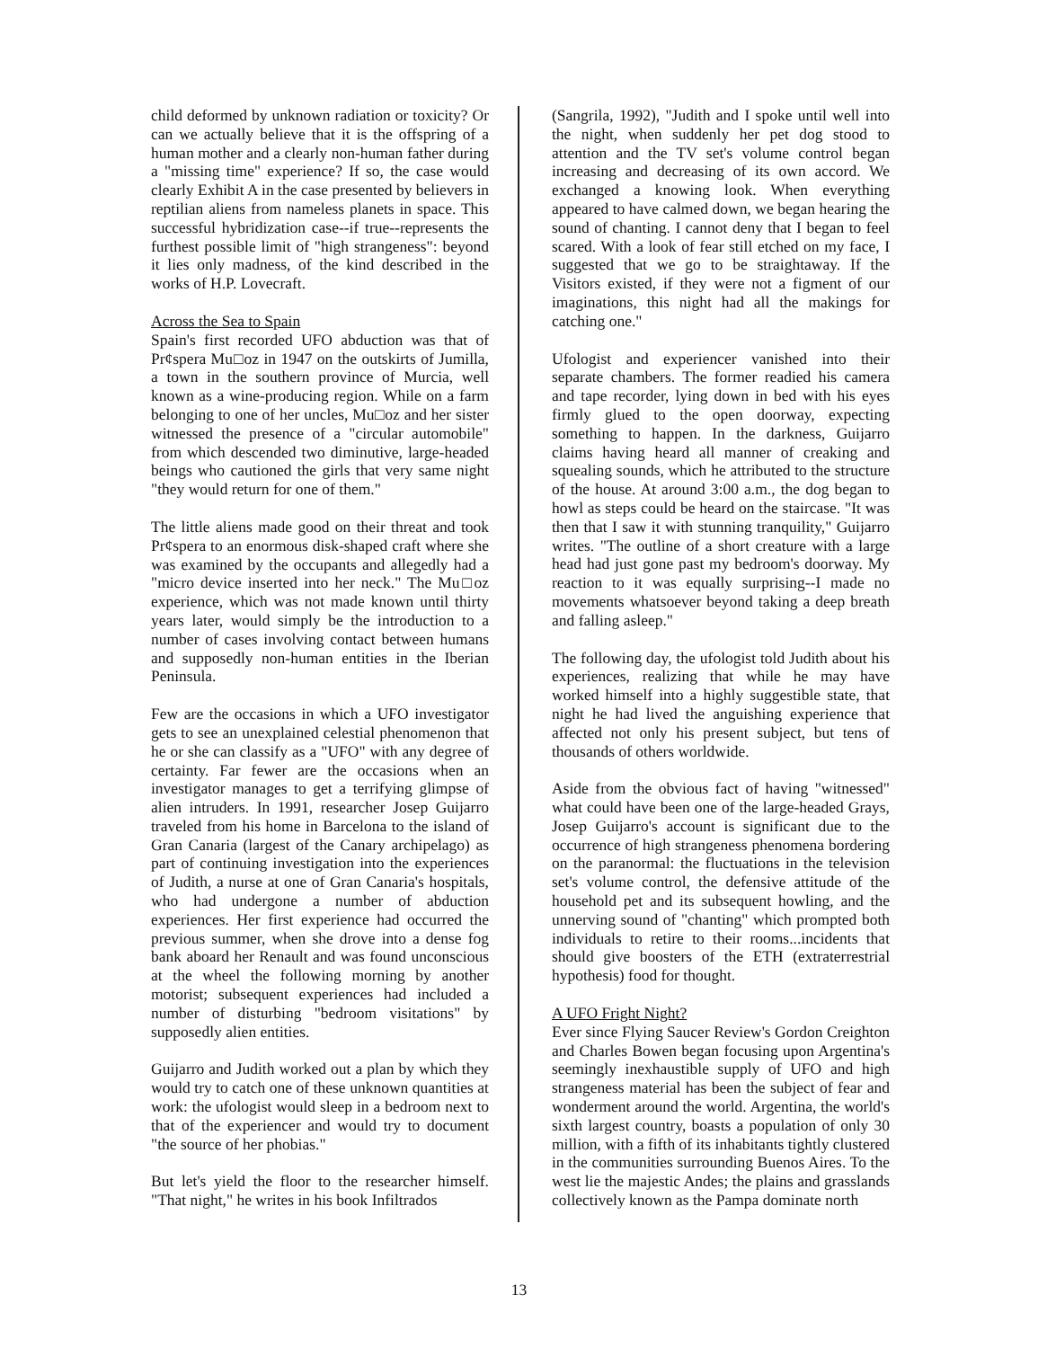child deformed by unknown radiation or toxicity? Or can we actually believe that it is the offspring of a human mother and a clearly non-human father during a "missing time" experience? If so, the case would clearly Exhibit A in the case presented by believers in reptilian aliens from nameless planets in space. This successful hybridization case--if true--represents the furthest possible limit of "high strangeness": beyond it lies only madness, of the kind described in the works of H.P. Lovecraft.
Across the Sea to Spain
Spain's first recorded UFO abduction was that of Pr¢spera Mu□oz in 1947 on the outskirts of Jumilla, a town in the southern province of Murcia, well known as a wine-producing region. While on a farm belonging to one of her uncles, Mu□oz and her sister witnessed the presence of a "circular automobile" from which descended two diminutive, large-headed beings who cautioned the girls that very same night "they would return for one of them."
The little aliens made good on their threat and took Pr¢spera to an enormous disk-shaped craft where she was examined by the occupants and allegedly had a "micro device inserted into her neck." The Mu□oz experience, which was not made known until thirty years later, would simply be the introduction to a number of cases involving contact between humans and supposedly non-human entities in the Iberian Peninsula.
Few are the occasions in which a UFO investigator gets to see an unexplained celestial phenomenon that he or she can classify as a "UFO" with any degree of certainty. Far fewer are the occasions when an investigator manages to get a terrifying glimpse of alien intruders. In 1991, researcher Josep Guijarro traveled from his home in Barcelona to the island of Gran Canaria (largest of the Canary archipelago) as part of continuing investigation into the experiences of Judith, a nurse at one of Gran Canaria's hospitals, who had undergone a number of abduction experiences. Her first experience had occurred the previous summer, when she drove into a dense fog bank aboard her Renault and was found unconscious at the wheel the following morning by another motorist; subsequent experiences had included a number of disturbing "bedroom visitations" by supposedly alien entities.
Guijarro and Judith worked out a plan by which they would try to catch one of these unknown quantities at work: the ufologist would sleep in a bedroom next to that of the experiencer and would try to document "the source of her phobias."
But let's yield the floor to the researcher himself. "That night," he writes in his book Infiltrados
(Sangrila, 1992), "Judith and I spoke until well into the night, when suddenly her pet dog stood to attention and the TV set's volume control began increasing and decreasing of its own accord. We exchanged a knowing look. When everything appeared to have calmed down, we began hearing the sound of chanting. I cannot deny that I began to feel scared. With a look of fear still etched on my face, I suggested that we go to be straightaway. If the Visitors existed, if they were not a figment of our imaginations, this night had all the makings for catching one."
Ufologist and experiencer vanished into their separate chambers. The former readied his camera and tape recorder, lying down in bed with his eyes firmly glued to the open doorway, expecting something to happen. In the darkness, Guijarro claims having heard all manner of creaking and squealing sounds, which he attributed to the structure of the house. At around 3:00 a.m., the dog began to howl as steps could be heard on the staircase. "It was then that I saw it with stunning tranquility," Guijarro writes. "The outline of a short creature with a large head had just gone past my bedroom's doorway. My reaction to it was equally surprising--I made no movements whatsoever beyond taking a deep breath and falling asleep."
The following day, the ufologist told Judith about his experiences, realizing that while he may have worked himself into a highly suggestible state, that night he had lived the anguishing experience that affected not only his present subject, but tens of thousands of others worldwide.
Aside from the obvious fact of having "witnessed" what could have been one of the large-headed Grays, Josep Guijarro's account is significant due to the occurrence of high strangeness phenomena bordering on the paranormal: the fluctuations in the television set's volume control, the defensive attitude of the household pet and its subsequent howling, and the unnerving sound of "chanting" which prompted both individuals to retire to their rooms...incidents that should give boosters of the ETH (extraterrestrial hypothesis) food for thought.
A UFO Fright Night?
Ever since Flying Saucer Review's Gordon Creighton and Charles Bowen began focusing upon Argentina's seemingly inexhaustible supply of UFO and high strangeness material has been the subject of fear and wonderment around the world. Argentina, the world's sixth largest country, boasts a population of only 30 million, with a fifth of its inhabitants tightly clustered in the communities surrounding Buenos Aires. To the west lie the majestic Andes; the plains and grasslands collectively known as the Pampa dominate north
13